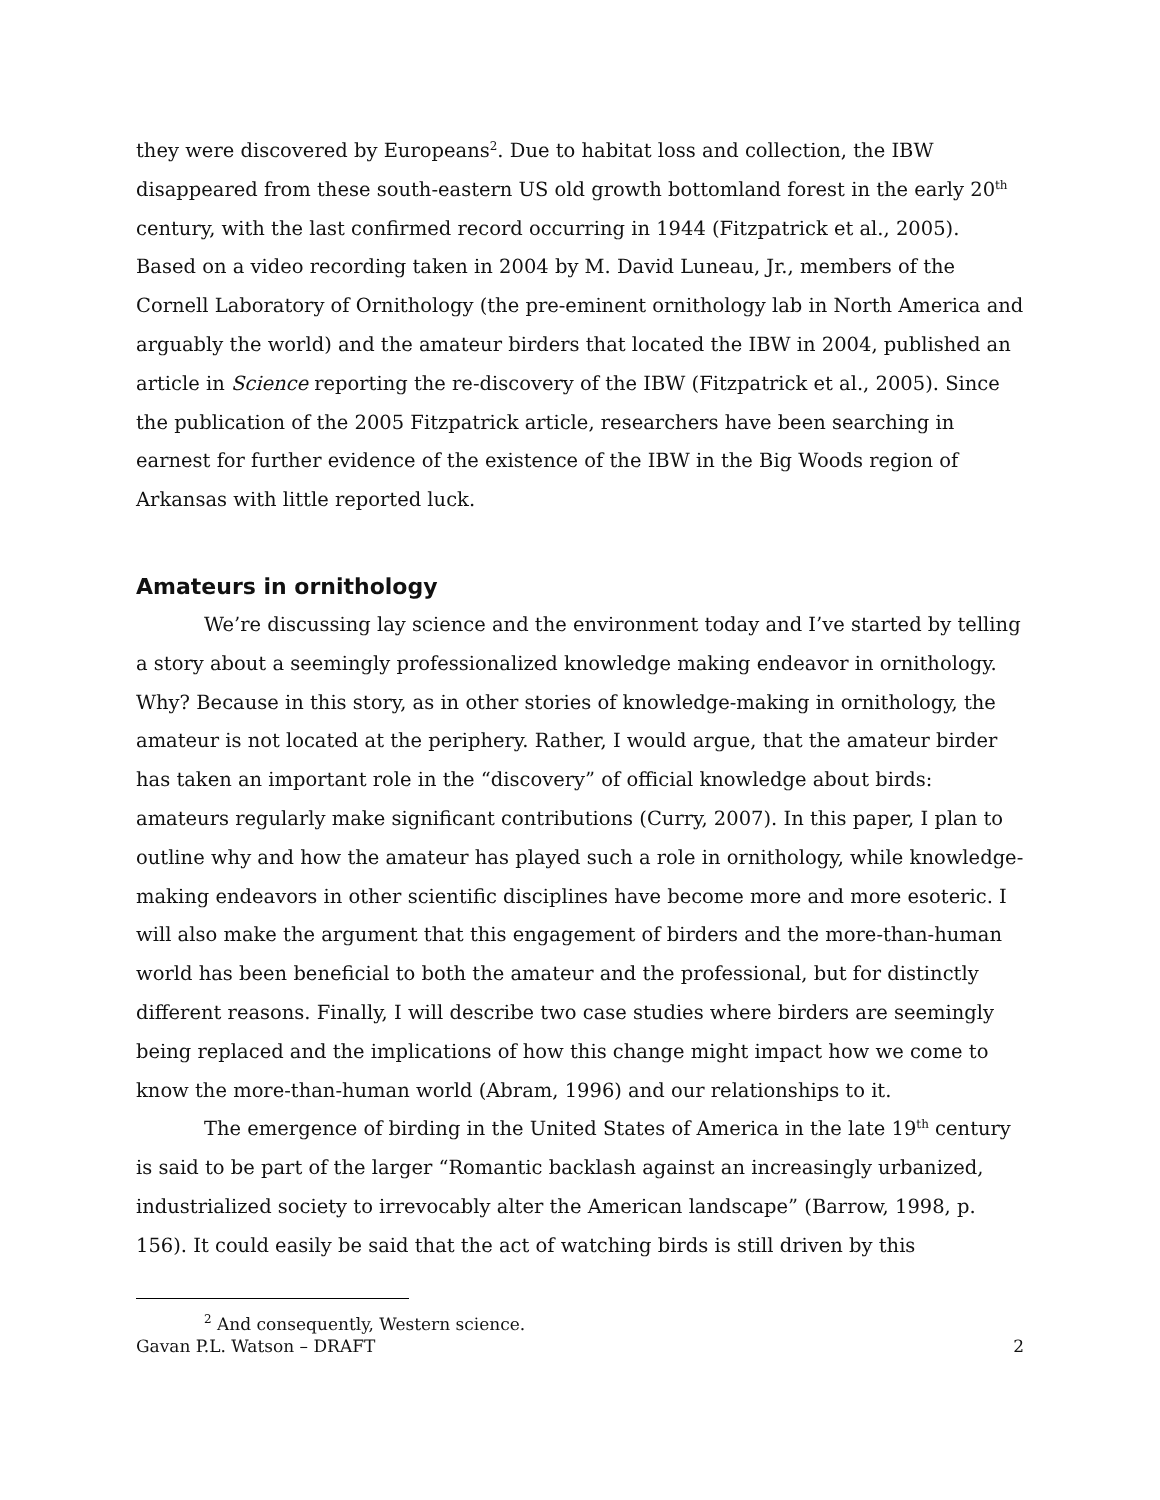they were discovered by Europeans<sup>2</sup>. Due to habitat loss and collection, the IBW disappeared from these south-eastern US old growth bottomland forest in the early 20<sup>th</sup> century, with the last confirmed record occurring in 1944 (Fitzpatrick et al., 2005). Based on a video recording taken in 2004 by M. David Luneau, Jr., members of the Cornell Laboratory of Ornithology (the pre-eminent ornithology lab in North America and arguably the world) and the amateur birders that located the IBW in 2004, published an article in Science reporting the re-discovery of the IBW (Fitzpatrick et al., 2005). Since the publication of the 2005 Fitzpatrick article, researchers have been searching in earnest for further evidence of the existence of the IBW in the Big Woods region of Arkansas with little reported luck.
Amateurs in ornithology
We’re discussing lay science and the environment today and I’ve started by telling a story about a seemingly professionalized knowledge making endeavor in ornithology. Why? Because in this story, as in other stories of knowledge-making in ornithology, the amateur is not located at the periphery. Rather, I would argue, that the amateur birder has taken an important role in the “discovery” of official knowledge about birds: amateurs regularly make significant contributions (Curry, 2007). In this paper, I plan to outline why and how the amateur has played such a role in ornithology, while knowledge-making endeavors in other scientific disciplines have become more and more esoteric. I will also make the argument that this engagement of birders and the more-than-human world has been beneficial to both the amateur and the professional, but for distinctly different reasons. Finally, I will describe two case studies where birders are seemingly being replaced and the implications of how this change might impact how we come to know the more-than-human world (Abram, 1996) and our relationships to it.
The emergence of birding in the United States of America in the late 19<sup>th</sup> century is said to be part of the larger “Romantic backlash against an increasingly urbanized, industrialized society to irrevocably alter the American landscape” (Barrow, 1998, p. 156). It could easily be said that the act of watching birds is still driven by this
<sup>2</sup> And consequently, Western science.
Gavan P.L. Watson – DRAFT 2